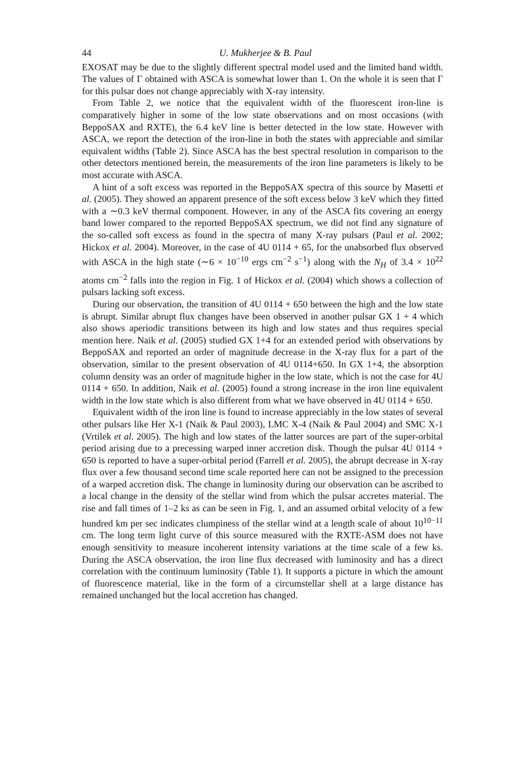44 U. Mukherjee & B. Paul
EXOSAT may be due to the slightly different spectral model used and the limited band width. The values of Γ obtained with ASCA is somewhat lower than 1. On the whole it is seen that Γ for this pulsar does not change appreciably with X-ray intensity.
From Table 2, we notice that the equivalent width of the fluorescent iron-line is comparatively higher in some of the low state observations and on most occasions (with BeppoSAX and RXTE), the 6.4 keV line is better detected in the low state. However with ASCA, we report the detection of the iron-line in both the states with appreciable and similar equivalent widths (Table 2). Since ASCA has the best spectral resolution in comparison to the other detectors mentioned herein, the measurements of the iron line parameters is likely to be most accurate with ASCA.
A hint of a soft excess was reported in the BeppoSAX spectra of this source by Masetti et al. (2005). They showed an apparent presence of the soft excess below 3 keV which they fitted with a ∼0.3 keV thermal component. However, in any of the ASCA fits covering an energy band lower compared to the reported BeppoSAX spectrum, we did not find any signature of the so-called soft excess as found in the spectra of many X-ray pulsars (Paul et al. 2002; Hickox et al. 2004). Moreover, in the case of 4U 0114 + 65, for the unabsorbed flux observed with ASCA in the high state (∼6 × 10<sup>−10</sup> ergs cm<sup>−2</sup> s<sup>−1</sup>) along with the N<sub>H</sub> of 3.4 × 10<sup>22</sup> atoms cm<sup>−2</sup> falls into the region in Fig. 1 of Hickox et al. (2004) which shows a collection of pulsars lacking soft excess.
During our observation, the transition of 4U 0114 + 650 between the high and the low state is abrupt. Similar abrupt flux changes have been observed in another pulsar GX 1 + 4 which also shows aperiodic transitions between its high and low states and thus requires special mention here. Naik et al. (2005) studied GX 1+4 for an extended period with observations by BeppoSAX and reported an order of magnitude decrease in the X-ray flux for a part of the observation, similar to the present observation of 4U 0114+650. In GX 1+4, the absorption column density was an order of magnitude higher in the low state, which is not the case for 4U 0114 + 650. In addition, Naik et al. (2005) found a strong increase in the iron line equivalent width in the low state which is also different from what we have observed in 4U 0114 + 650.
Equivalent width of the iron line is found to increase appreciably in the low states of several other pulsars like Her X-1 (Naik & Paul 2003), LMC X-4 (Naik & Paul 2004) and SMC X-1 (Vrtilek et al. 2005). The high and low states of the latter sources are part of the super-orbital period arising due to a precessing warped inner accretion disk. Though the pulsar 4U 0114 + 650 is reported to have a super-orbital period (Farrell et al. 2005), the abrupt decrease in X-ray flux over a few thousand second time scale reported here can not be assigned to the precession of a warped accretion disk. The change in luminosity during our observation can be ascribed to a local change in the density of the stellar wind from which the pulsar accretes material. The rise and fall times of 1–2 ks as can be seen in Fig. 1, and an assumed orbital velocity of a few hundred km per sec indicates clumpiness of the stellar wind at a length scale of about 10<sup>10−11</sup> cm. The long term light curve of this source measured with the RXTE-ASM does not have enough sensitivity to measure incoherent intensity variations at the time scale of a few ks. During the ASCA observation, the iron line flux decreased with luminosity and has a direct correlation with the continuum luminosity (Table 1). It supports a picture in which the amount of fluorescence material, like in the form of a circumstellar shell at a large distance has remained unchanged but the local accretion has changed.